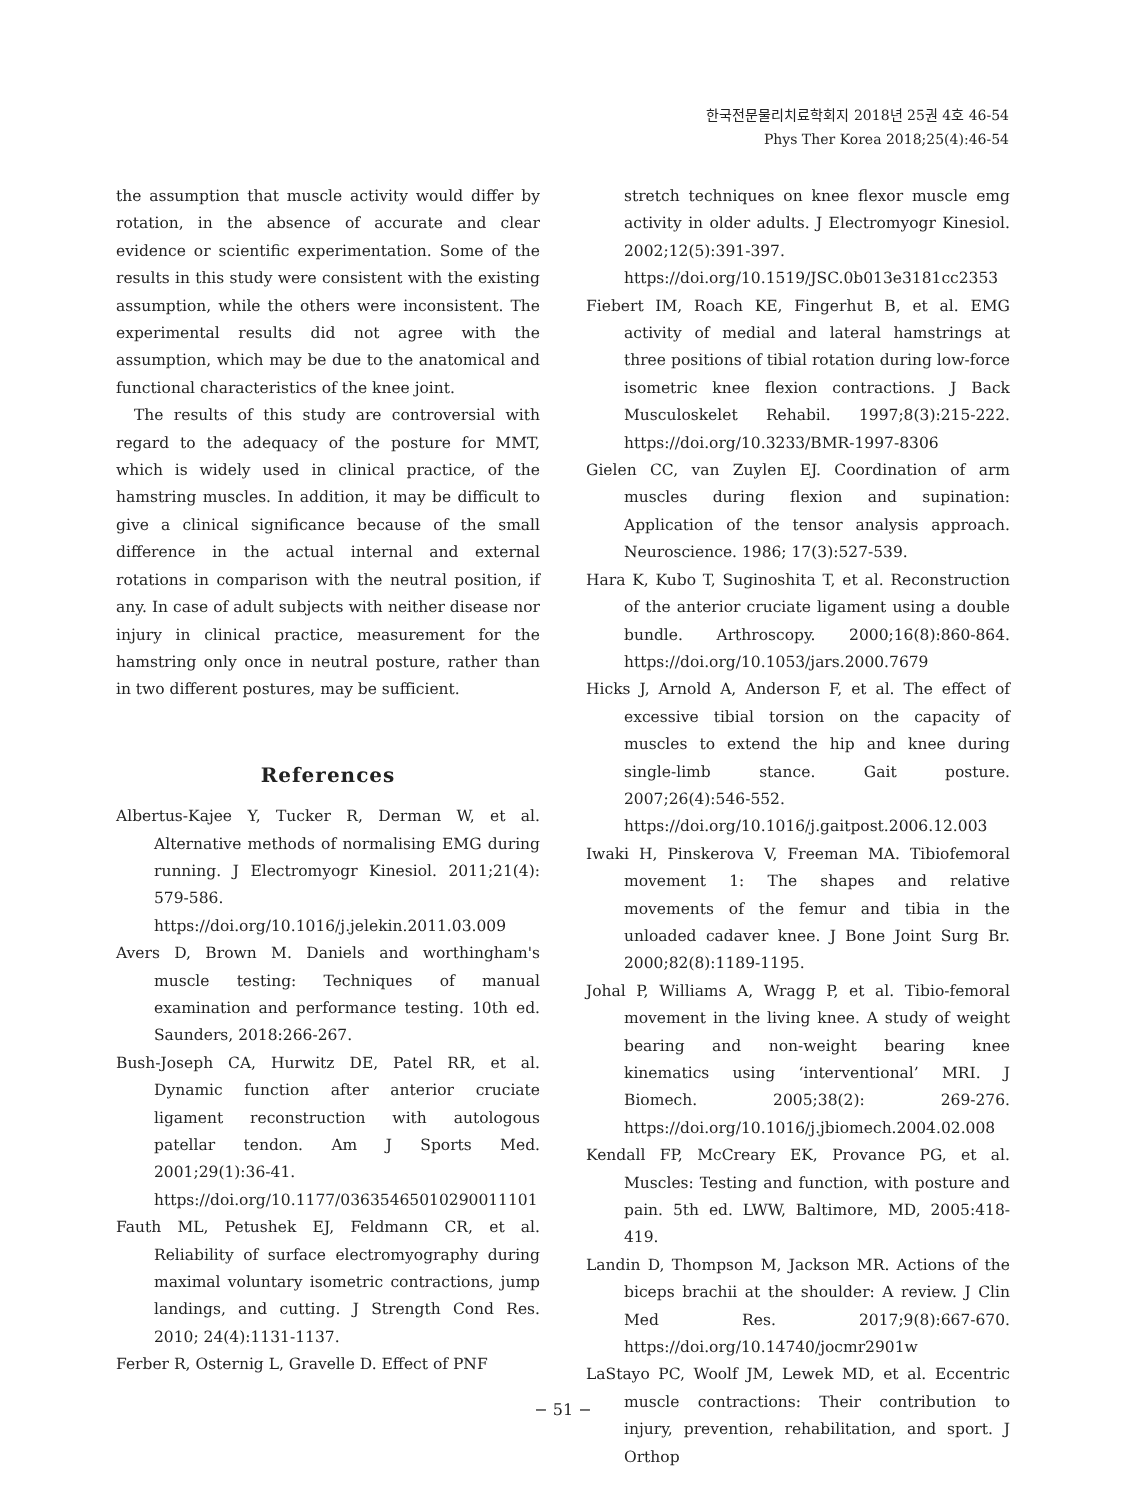한국전문물리치료학회지 2018년 25권 4호 46-54
Phys Ther Korea 2018;25(4):46-54
the assumption that muscle activity would differ by rotation, in the absence of accurate and clear evidence or scientific experimentation. Some of the results in this study were consistent with the existing assumption, while the others were inconsistent. The experimental results did not agree with the assumption, which may be due to the anatomical and functional characteristics of the knee joint.
The results of this study are controversial with regard to the adequacy of the posture for MMT, which is widely used in clinical practice, of the hamstring muscles. In addition, it may be difficult to give a clinical significance because of the small difference in the actual internal and external rotations in comparison with the neutral position, if any. In case of adult subjects with neither disease nor injury in clinical practice, measurement for the hamstring only once in neutral posture, rather than in two different postures, may be sufficient.
References
Albertus-Kajee Y, Tucker R, Derman W, et al. Alternative methods of normalising EMG during running. J Electromyogr Kinesiol. 2011;21(4): 579-586. https://doi.org/10.1016/j.jelekin.2011.03.009
Avers D, Brown M. Daniels and worthingham's muscle testing: Techniques of manual examination and performance testing. 10th ed. Saunders, 2018:266-267.
Bush-Joseph CA, Hurwitz DE, Patel RR, et al. Dynamic function after anterior cruciate ligament reconstruction with autologous patellar tendon. Am J Sports Med. 2001;29(1):36-41. https://doi.org/10.1177/03635465010290011101
Fauth ML, Petushek EJ, Feldmann CR, et al. Reliability of surface electromyography during maximal voluntary isometric contractions, jump landings, and cutting. J Strength Cond Res. 2010; 24(4):1131-1137.
Ferber R, Osternig L, Gravelle D. Effect of PNF
stretch techniques on knee flexor muscle emg activity in older adults. J Electromyogr Kinesiol. 2002;12(5):391-397. https://doi.org/10.1519/JSC.0b013e3181cc2353
Fiebert IM, Roach KE, Fingerhut B, et al. EMG activity of medial and lateral hamstrings at three positions of tibial rotation during low-force isometric knee flexion contractions. J Back Musculoskelet Rehabil. 1997;8(3):215-222. https://doi.org/10.3233/BMR-1997-8306
Gielen CC, van Zuylen EJ. Coordination of arm muscles during flexion and supination: Application of the tensor analysis approach. Neuroscience. 1986; 17(3):527-539.
Hara K, Kubo T, Suginoshita T, et al. Reconstruction of the anterior cruciate ligament using a double bundle. Arthroscopy. 2000;16(8):860-864. https://doi.org/10.1053/jars.2000.7679
Hicks J, Arnold A, Anderson F, et al. The effect of excessive tibial torsion on the capacity of muscles to extend the hip and knee during single-limb stance. Gait posture. 2007;26(4):546-552. https://doi.org/10.1016/j.gaitpost.2006.12.003
Iwaki H, Pinskerova V, Freeman MA. Tibiofemoral movement 1: The shapes and relative movements of the femur and tibia in the unloaded cadaver knee. J Bone Joint Surg Br. 2000;82(8):1189-1195.
Johal P, Williams A, Wragg P, et al. Tibio-femoral movement in the living knee. A study of weight bearing and non-weight bearing knee kinematics using ‘interventional’ MRI. J Biomech. 2005;38(2): 269-276. https://doi.org/10.1016/j.jbiomech.2004.02.008
Kendall FP, McCreary EK, Provance PG, et al. Muscles: Testing and function, with posture and pain. 5th ed. LWW, Baltimore, MD, 2005:418-419.
Landin D, Thompson M, Jackson MR. Actions of the biceps brachii at the shoulder: A review. J Clin Med Res. 2017;9(8):667-670. https://doi.org/10.14740/jocmr2901w
LaStayo PC, Woolf JM, Lewek MD, et al. Eccentric muscle contractions: Their contribution to injury, prevention, rehabilitation, and sport. J Orthop
− 51 −